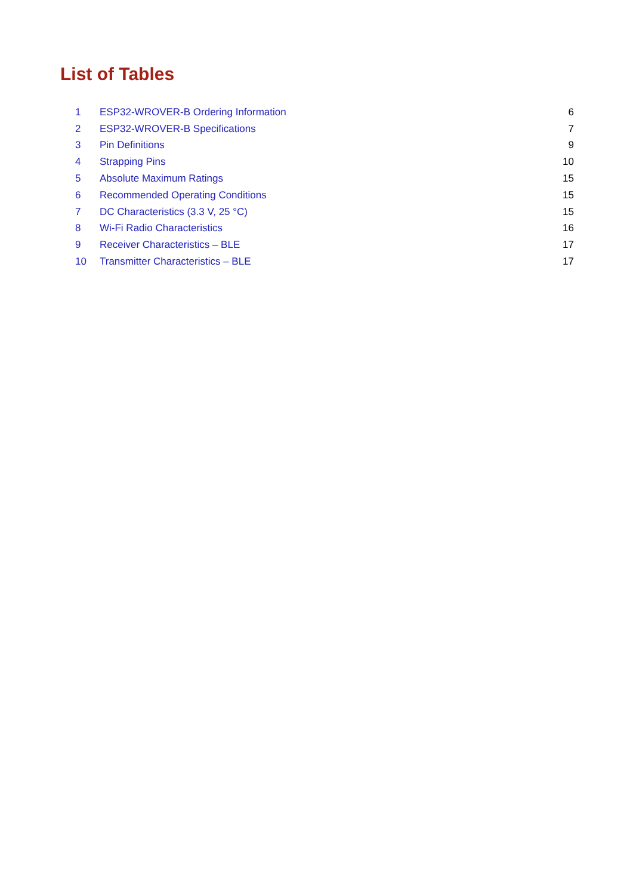List of Tables
| 1 | ESP32-WROVER-B Ordering Information | 6 |
| 2 | ESP32-WROVER-B Specifications | 7 |
| 3 | Pin Definitions | 9 |
| 4 | Strapping Pins | 10 |
| 5 | Absolute Maximum Ratings | 15 |
| 6 | Recommended Operating Conditions | 15 |
| 7 | DC Characteristics (3.3 V, 25 °C) | 15 |
| 8 | Wi-Fi Radio Characteristics | 16 |
| 9 | Receiver Characteristics – BLE | 17 |
| 10 | Transmitter Characteristics – BLE | 17 |